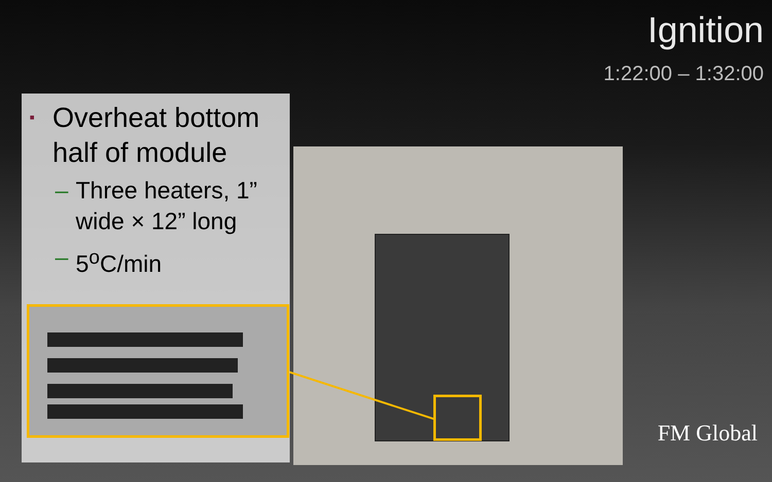Ignition
1:22:00 – 1:32:00
▪ Overheat bottom half of module
– Three heaters, 1” wide × 12” long
– 5<sup>o</sup>C/min
FM Global